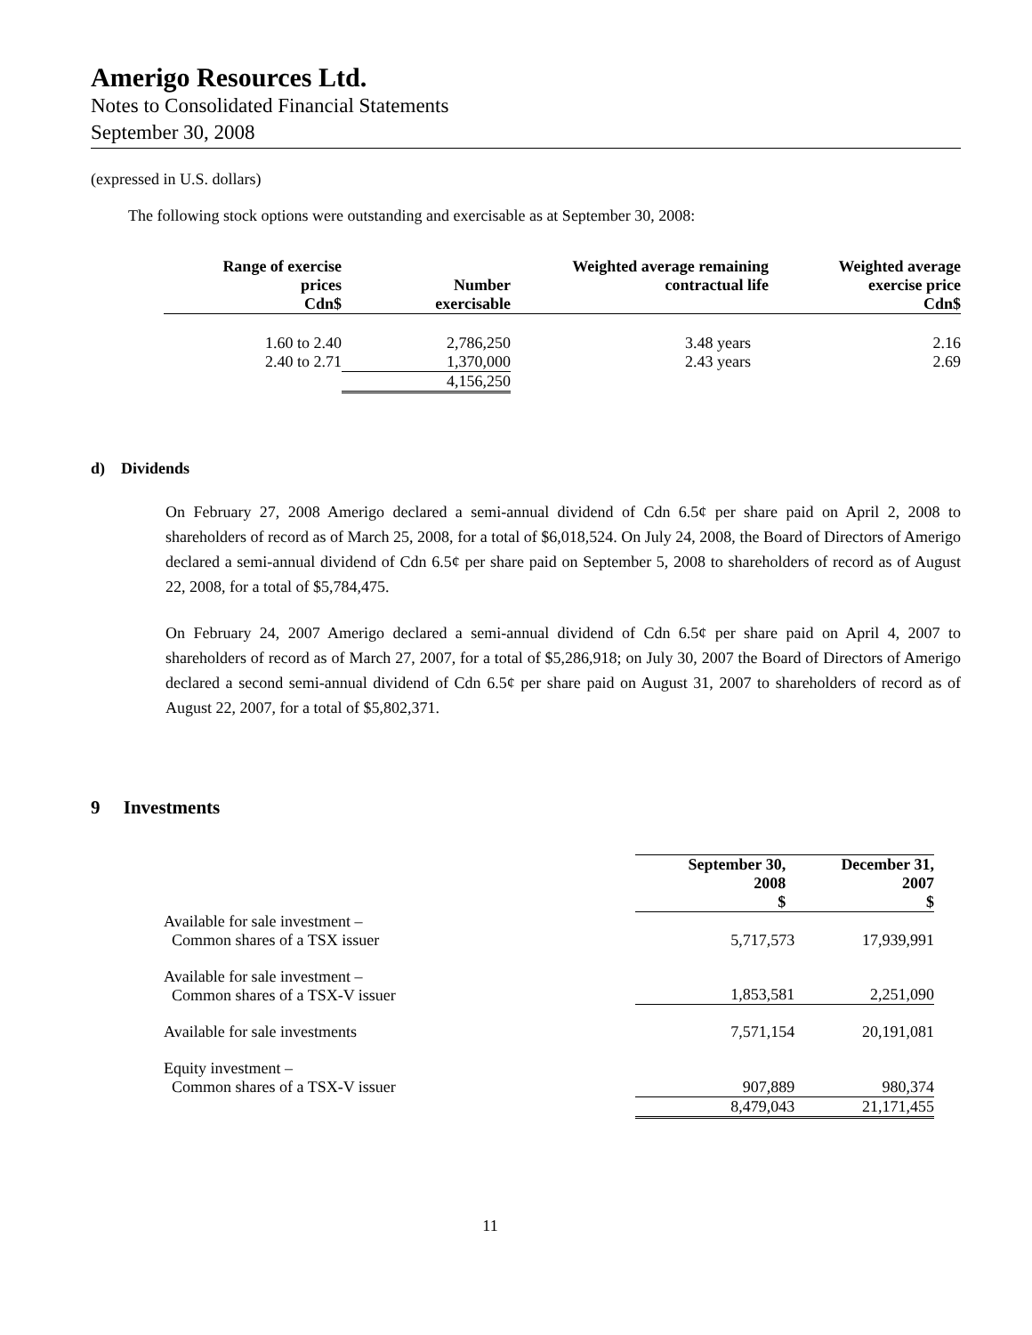Amerigo Resources Ltd.
Notes to Consolidated Financial Statements
September 30, 2008
(expressed in U.S. dollars)
The following stock options were outstanding and exercisable as at September 30, 2008:
| Range of exercise prices Cdn$ | Number exercisable | Weighted average remaining contractual life | Weighted average exercise price Cdn$ |
| --- | --- | --- | --- |
| 1.60 to 2.40 | 2,786,250 | 3.48 years | 2.16 |
| 2.40 to 2.71 | 1,370,000 | 2.43 years | 2.69 |
| | 4,156,250 | | |
d) Dividends
On February 27, 2008 Amerigo declared a semi-annual dividend of Cdn 6.5¢ per share paid on April 2, 2008 to shareholders of record as of March 25, 2008, for a total of $6,018,524. On July 24, 2008, the Board of Directors of Amerigo declared a semi-annual dividend of Cdn 6.5¢ per share paid on September 5, 2008 to shareholders of record as of August 22, 2008, for a total of $5,784,475.
On February 24, 2007 Amerigo declared a semi-annual dividend of Cdn 6.5¢ per share paid on April 4, 2007 to shareholders of record as of March 27, 2007, for a total of $5,286,918; on July 30, 2007 the Board of Directors of Amerigo declared a second semi-annual dividend of Cdn 6.5¢ per share paid on August 31, 2007 to shareholders of record as of August 22, 2007, for a total of $5,802,371.
9 Investments
| | September 30, 2008 $ | December 31, 2007 $ |
| Available for sale investment – Common shares of a TSX issuer | 5,717,573 | 17,939,991 |
| Available for sale investment – Common shares of a TSX-V issuer | 1,853,581 | 2,251,090 |
| Available for sale investments | 7,571,154 | 20,191,081 |
| Equity investment – Common shares of a TSX-V issuer | 907,889 | 980,374 |
| | 8,479,043 | 21,171,455 |
11